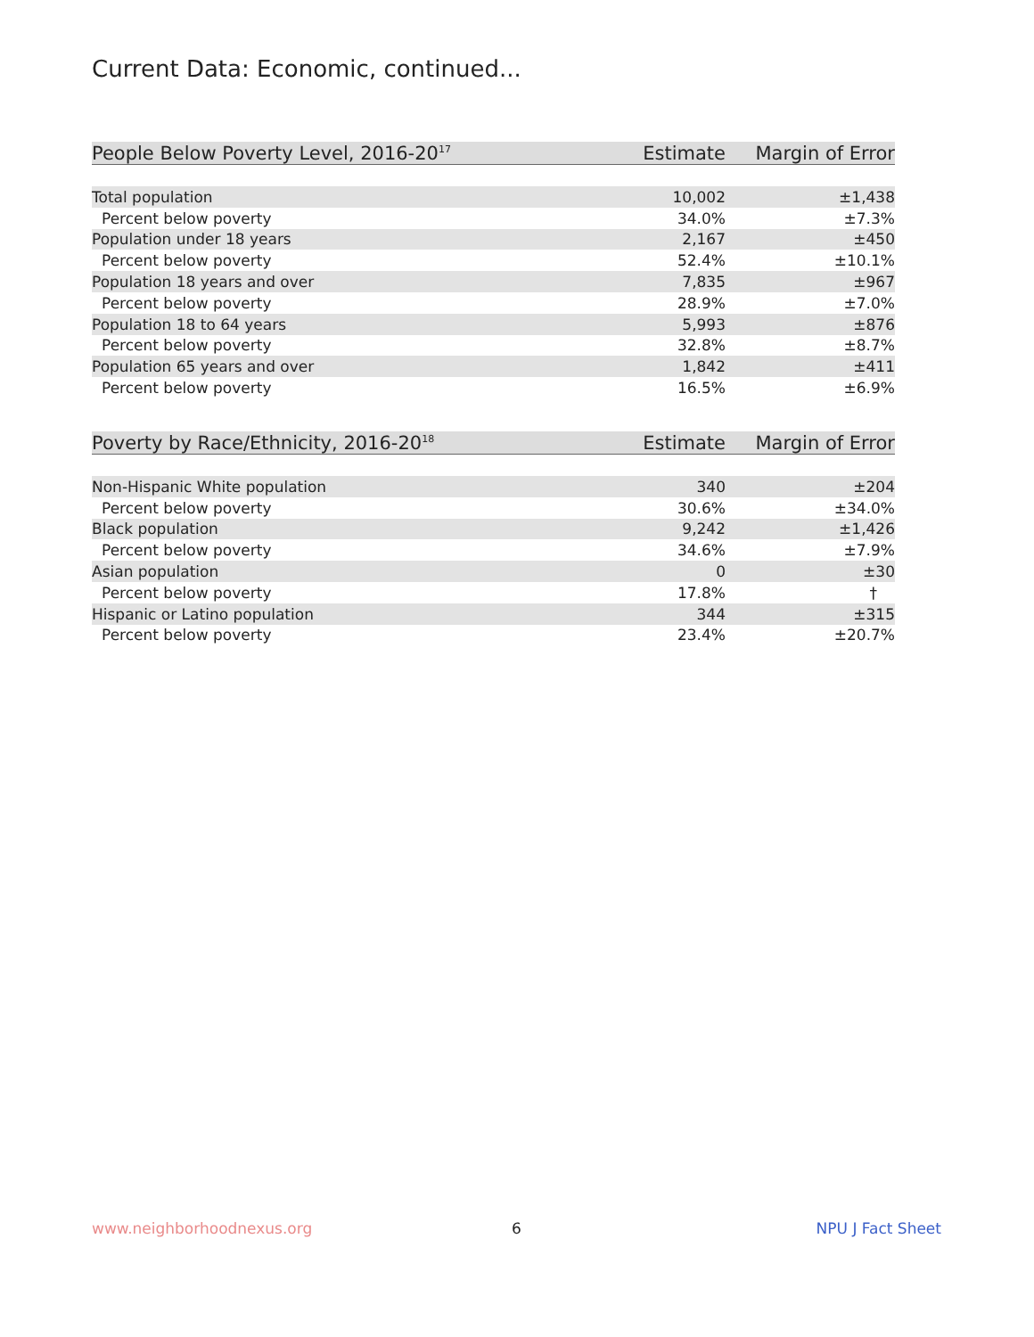Current Data: Economic, continued...
| People Below Poverty Level, 2016-20<sup>17</sup> | Estimate | Margin of Error |
| --- | --- | --- |
| Total population | 10,002 | ±1,438 |
| Percent below poverty | 34.0% | ±7.3% |
| Population under 18 years | 2,167 | ±450 |
| Percent below poverty | 52.4% | ±10.1% |
| Population 18 years and over | 7,835 | ±967 |
| Percent below poverty | 28.9% | ±7.0% |
| Population 18 to 64 years | 5,993 | ±876 |
| Percent below poverty | 32.8% | ±8.7% |
| Population 65 years and over | 1,842 | ±411 |
| Percent below poverty | 16.5% | ±6.9% |
| Poverty by Race/Ethnicity, 2016-20<sup>18</sup> | Estimate | Margin of Error |
| --- | --- | --- |
| Non-Hispanic White population | 340 | ±204 |
| Percent below poverty | 30.6% | ±34.0% |
| Black population | 9,242 | ±1,426 |
| Percent below poverty | 34.6% | ±7.9% |
| Asian population | 0 | ±30 |
| Percent below poverty | 17.8% | † |
| Hispanic or Latino population | 344 | ±315 |
| Percent below poverty | 23.4% | ±20.7% |
www.neighborhoodnexus.org 6 NPU J Fact Sheet